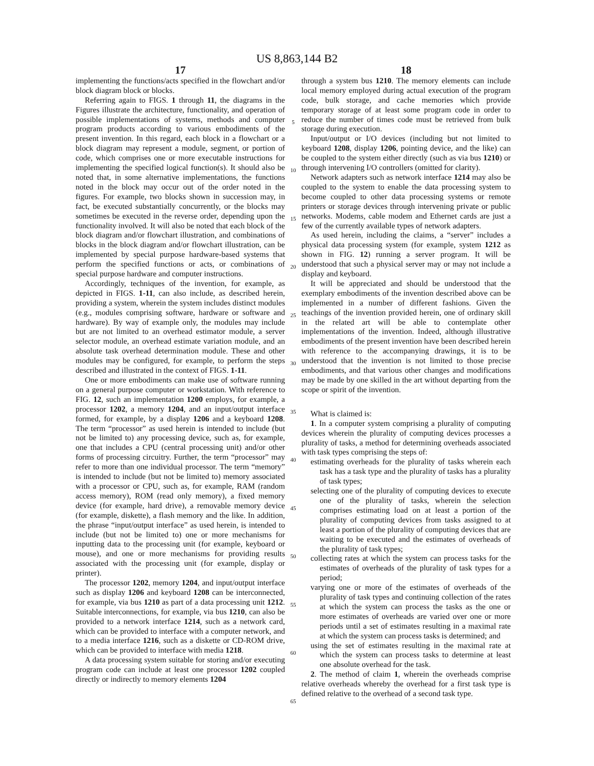US 8,863,144 B2
17
implementing the functions/acts specified in the flowchart and/or block diagram block or blocks.
Referring again to FIGS. 1 through 11, the diagrams in the Figures illustrate the architecture, functionality, and operation of possible implementations of systems, methods and computer program products according to various embodiments of the present invention. In this regard, each block in a flowchart or a block diagram may represent a module, segment, or portion of code, which comprises one or more executable instructions for implementing the specified logical function(s). It should also be noted that, in some alternative implementations, the functions noted in the block may occur out of the order noted in the figures. For example, two blocks shown in succession may, in fact, be executed substantially concurrently, or the blocks may sometimes be executed in the reverse order, depending upon the functionality involved. It will also be noted that each block of the block diagram and/or flowchart illustration, and combinations of blocks in the block diagram and/or flowchart illustration, can be implemented by special purpose hardware-based systems that perform the specified functions or acts, or combinations of special purpose hardware and computer instructions.
Accordingly, techniques of the invention, for example, as depicted in FIGS. 1-11, can also include, as described herein, providing a system, wherein the system includes distinct modules (e.g., modules comprising software, hardware or software and hardware). By way of example only, the modules may include but are not limited to an overhead estimator module, a server selector module, an overhead estimate variation module, and an absolute task overhead determination module. These and other modules may be configured, for example, to perform the steps described and illustrated in the context of FIGS. 1-11.
One or more embodiments can make use of software running on a general purpose computer or workstation. With reference to FIG. 12, such an implementation 1200 employs, for example, a processor 1202, a memory 1204, and an input/output interface formed, for example, by a display 1206 and a keyboard 1208. The term “processor” as used herein is intended to include (but not be limited to) any processing device, such as, for example, one that includes a CPU (central processing unit) and/or other forms of processing circuitry. Further, the term “processor” may refer to more than one individual processor. The term “memory” is intended to include (but not be limited to) memory associated with a processor or CPU, such as, for example, RAM (random access memory), ROM (read only memory), a fixed memory device (for example, hard drive), a removable memory device (for example, diskette), a flash memory and the like. In addition, the phrase “input/output interface” as used herein, is intended to include (but not be limited to) one or more mechanisms for inputting data to the processing unit (for example, keyboard or mouse), and one or more mechanisms for providing results associated with the processing unit (for example, display or printer).
The processor 1202, memory 1204, and input/output interface such as display 1206 and keyboard 1208 can be interconnected, for example, via bus 1210 as part of a data processing unit 1212. Suitable interconnections, for example, via bus 1210, can also be provided to a network interface 1214, such as a network card, which can be provided to interface with a computer network, and to a media interface 1216, such as a diskette or CD-ROM drive, which can be provided to interface with media 1218.
A data processing system suitable for storing and/or executing program code can include at least one processor 1202 coupled directly or indirectly to memory elements 1204
5
10
15
20
25
30
35
40
45
50
55
60
65
18
through a system bus 1210. The memory elements can include local memory employed during actual execution of the program code, bulk storage, and cache memories which provide temporary storage of at least some program code in order to reduce the number of times code must be retrieved from bulk storage during execution.
Input/output or I/O devices (including but not limited to keyboard 1208, display 1206, pointing device, and the like) can be coupled to the system either directly (such as via bus 1210) or through intervening I/O controllers (omitted for clarity).
Network adapters such as network interface 1214 may also be coupled to the system to enable the data processing system to become coupled to other data processing systems or remote printers or storage devices through intervening private or public networks. Modems, cable modem and Ethernet cards are just a few of the currently available types of network adapters.
As used herein, including the claims, a “server” includes a physical data processing system (for example, system 1212 as shown in FIG. 12) running a server program. It will be understood that such a physical server may or may not include a display and keyboard.
It will be appreciated and should be understood that the exemplary embodiments of the invention described above can be implemented in a number of different fashions. Given the teachings of the invention provided herein, one of ordinary skill in the related art will be able to contemplate other implementations of the invention. Indeed, although illustrative embodiments of the present invention have been described herein with reference to the accompanying drawings, it is to be understood that the invention is not limited to those precise embodiments, and that various other changes and modifications may be made by one skilled in the art without departing from the scope or spirit of the invention.
What is claimed is:
1. In a computer system comprising a plurality of computing devices wherein the plurality of computing devices processes a plurality of tasks, a method for determining overheads associated with task types comprising the steps of:
estimating overheads for the plurality of tasks wherein each task has a task type and the plurality of tasks has a plurality of task types;
selecting one of the plurality of computing devices to execute one of the plurality of tasks, wherein the selection comprises estimating load on at least a portion of the plurality of computing devices from tasks assigned to at least a portion of the plurality of computing devices that are waiting to be executed and the estimates of overheads of the plurality of task types;
collecting rates at which the system can process tasks for the estimates of overheads of the plurality of task types for a period;
varying one or more of the estimates of overheads of the plurality of task types and continuing collection of the rates at which the system can process the tasks as the one or more estimates of overheads are varied over one or more periods until a set of estimates resulting in a maximal rate at which the system can process tasks is determined; and
using the set of estimates resulting in the maximal rate at which the system can process tasks to determine at least one absolute overhead for the task.
2. The method of claim 1, wherein the overheads comprise relative overheads whereby the overhead for a first task type is defined relative to the overhead of a second task type.